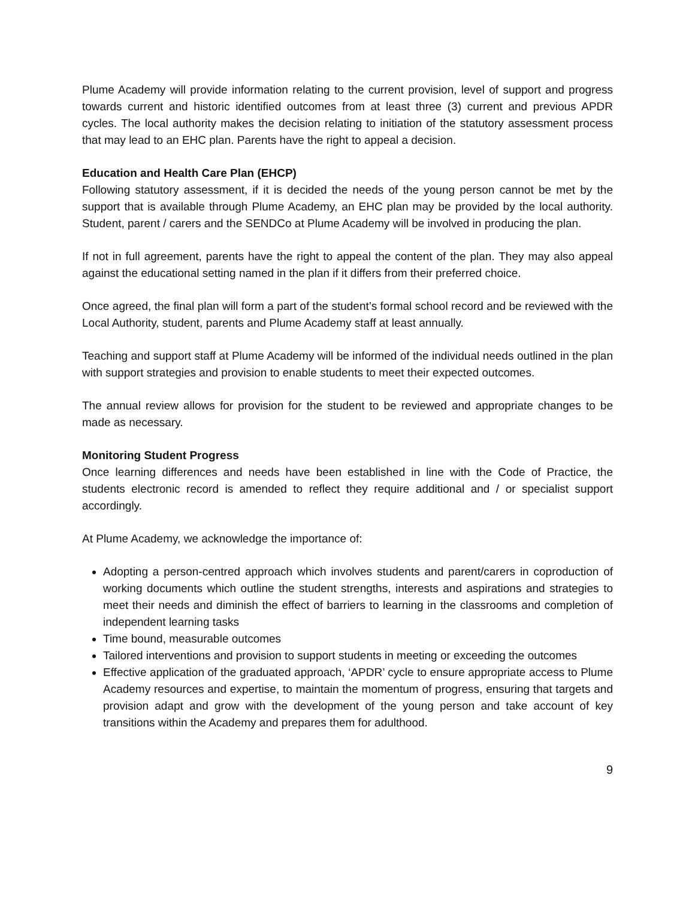Plume Academy will provide information relating to the current provision, level of support and progress towards current and historic identified outcomes from at least three (3) current and previous APDR cycles. The local authority makes the decision relating to initiation of the statutory assessment process that may lead to an EHC plan. Parents have the right to appeal a decision.
Education and Health Care Plan (EHCP)
Following statutory assessment, if it is decided the needs of the young person cannot be met by the support that is available through Plume Academy, an EHC plan may be provided by the local authority. Student, parent / carers and the SENDCo at Plume Academy will be involved in producing the plan.
If not in full agreement, parents have the right to appeal the content of the plan. They may also appeal against the educational setting named in the plan if it differs from their preferred choice.
Once agreed, the final plan will form a part of the student’s formal school record and be reviewed with the Local Authority, student, parents and Plume Academy staff at least annually.
Teaching and support staff at Plume Academy will be informed of the individual needs outlined in the plan with support strategies and provision to enable students to meet their expected outcomes.
The annual review allows for provision for the student to be reviewed and appropriate changes to be made as necessary.
Monitoring Student Progress
Once learning differences and needs have been established in line with the Code of Practice, the students electronic record is amended to reflect they require additional and / or specialist support accordingly.
At Plume Academy, we acknowledge the importance of:
Adopting a person-centred approach which involves students and parent/carers in coproduction of working documents which outline the student strengths, interests and aspirations and strategies to meet their needs and diminish the effect of barriers to learning in the classrooms and completion of independent learning tasks
Time bound, measurable outcomes
Tailored interventions and provision to support students in meeting or exceeding the outcomes
Effective application of the graduated approach, ‘APDR’ cycle to ensure appropriate access to Plume Academy resources and expertise, to maintain the momentum of progress, ensuring that targets and provision adapt and grow with the development of the young person and take account of key transitions within the Academy and prepares them for adulthood.
9